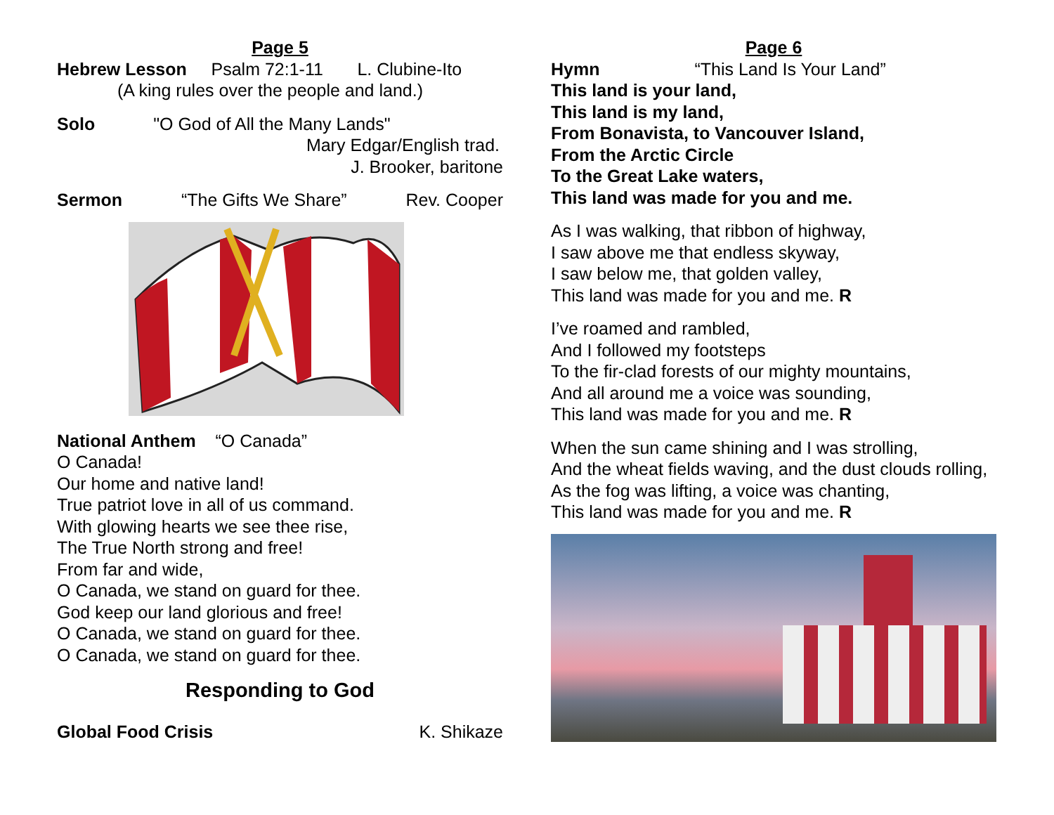Page 5
Hebrew Lesson Psalm 72:1-11 L. Clubine-Ito
(A king rules over the people and land.)
Solo "O God of All the Many Lands"
Mary Edgar/English trad.
J. Brooker, baritone
Sermon “The Gifts We Share” Rev. Cooper
National Anthem “O Canada”
O Canada!
Our home and native land!
True patriot love in all of us command.
With glowing hearts we see thee rise,
The True North strong and free!
From far and wide,
O Canada, we stand on guard for thee.
God keep our land glorious and free!
O Canada, we stand on guard for thee.
O Canada, we stand on guard for thee.
Responding to God
Global Food Crisis K. Shikaze
Page 6
Hymn “This Land Is Your Land”
This land is your land,
This land is my land,
From Bonavista, to Vancouver Island,
From the Arctic Circle
To the Great Lake waters,
This land was made for you and me.
As I was walking, that ribbon of highway,
I saw above me that endless skyway,
I saw below me, that golden valley,
This land was made for you and me. R
I’ve roamed and rambled,
And I followed my footsteps
To the fir-clad forests of our mighty mountains,
And all around me a voice was sounding,
This land was made for you and me. R
When the sun came shining and I was strolling,
And the wheat fields waving, and the dust clouds rolling,
As the fog was lifting, a voice was chanting,
This land was made for you and me. R